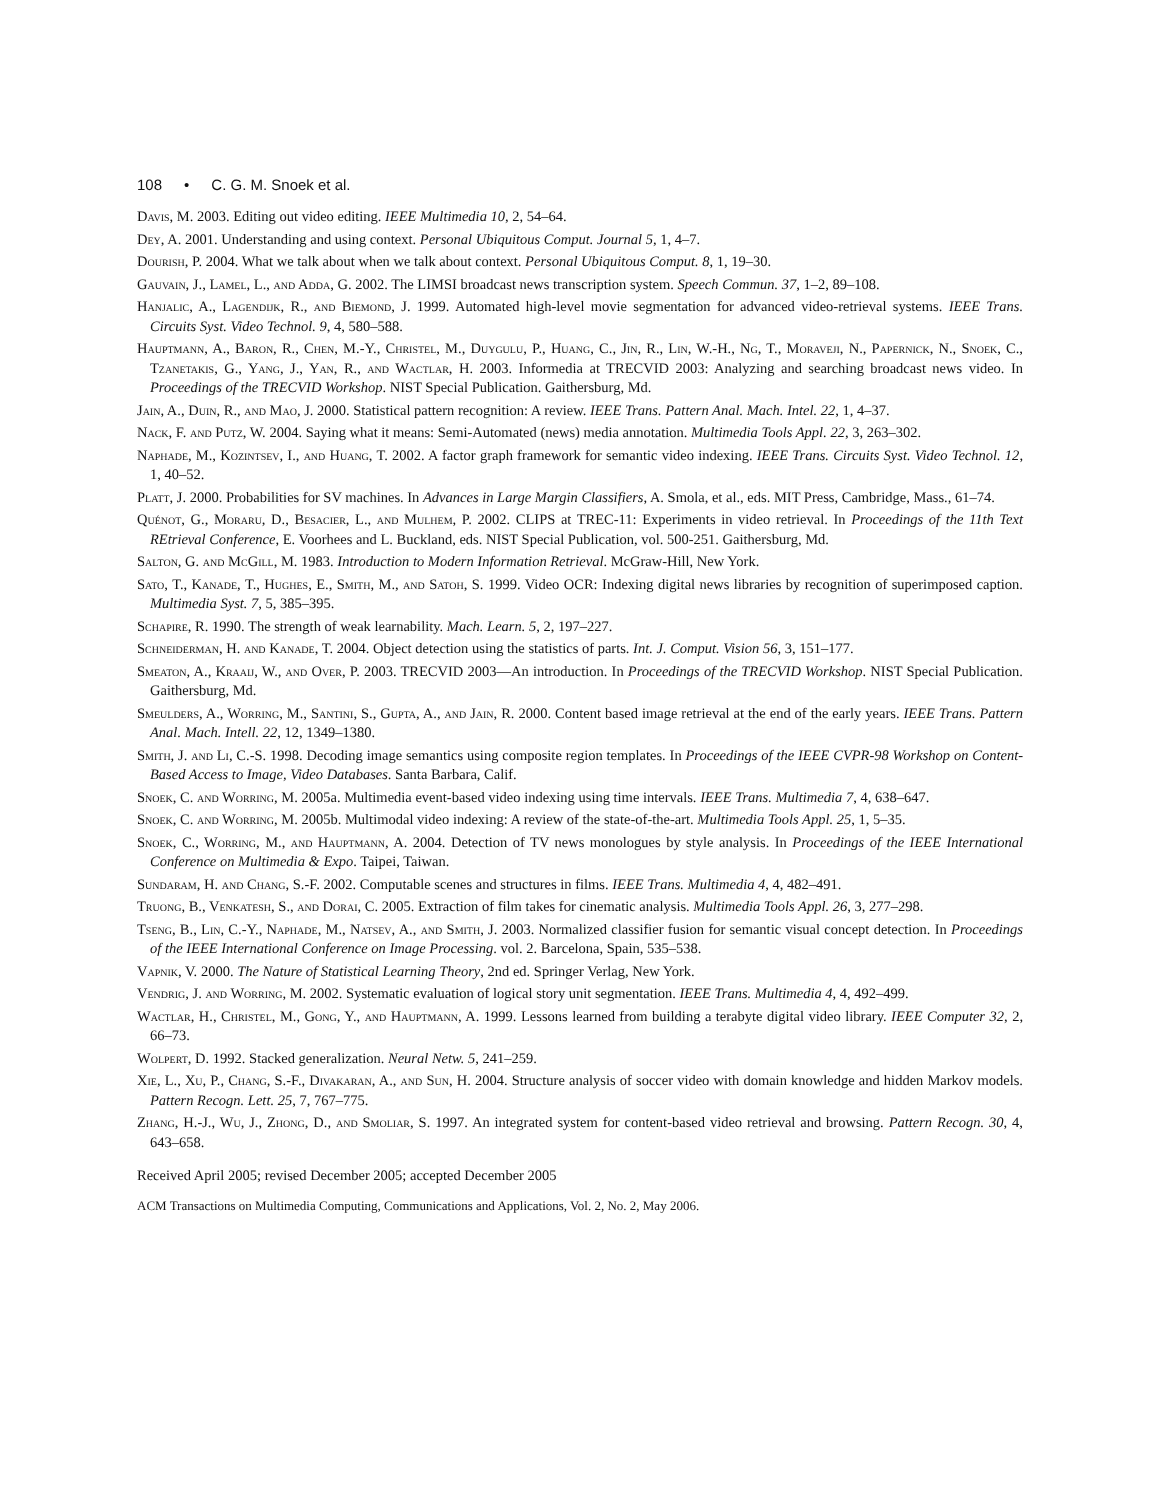108 • C. G. M. Snoek et al.
Davis, M. 2003. Editing out video editing. IEEE Multimedia 10, 2, 54–64.
Dey, A. 2001. Understanding and using context. Personal Ubiquitous Comput. Journal 5, 1, 4–7.
Dourish, P. 2004. What we talk about when we talk about context. Personal Ubiquitous Comput. 8, 1, 19–30.
Gauvain, J., Lamel, L., and Adda, G. 2002. The LIMSI broadcast news transcription system. Speech Commun. 37, 1–2, 89–108.
Hanjalic, A., Lagendijk, R., and Biemond, J. 1999. Automated high-level movie segmentation for advanced video-retrieval systems. IEEE Trans. Circuits Syst. Video Technol. 9, 4, 580–588.
Hauptmann, A., Baron, R., Chen, M.-Y., Christel, M., Duygulu, P., Huang, C., Jin, R., Lin, W.-H., Ng, T., Moraveji, N., Papernick, N., Snoek, C., Tzanetakis, G., Yang, J., Yan, R., and Wactlar, H. 2003. Informedia at TRECVID 2003: Analyzing and searching broadcast news video. In Proceedings of the TRECVID Workshop. NIST Special Publication. Gaithersburg, Md.
Jain, A., Duin, R., and Mao, J. 2000. Statistical pattern recognition: A review. IEEE Trans. Pattern Anal. Mach. Intel. 22, 1, 4–37.
Nack, F. and Putz, W. 2004. Saying what it means: Semi-Automated (news) media annotation. Multimedia Tools Appl. 22, 3, 263–302.
Naphade, M., Kozintsev, I., and Huang, T. 2002. A factor graph framework for semantic video indexing. IEEE Trans. Circuits Syst. Video Technol. 12, 1, 40–52.
Platt, J. 2000. Probabilities for SV machines. In Advances in Large Margin Classifiers, A. Smola, et al., eds. MIT Press, Cambridge, Mass., 61–74.
Quénot, G., Moraru, D., Besacier, L., and Mulhem, P. 2002. CLIPS at TREC-11: Experiments in video retrieval. In Proceedings of the 11th Text REtrieval Conference, E. Voorhees and L. Buckland, eds. NIST Special Publication, vol. 500-251. Gaithersburg, Md.
Salton, G. and McGill, M. 1983. Introduction to Modern Information Retrieval. McGraw-Hill, New York.
Sato, T., Kanade, T., Hughes, E., Smith, M., and Satoh, S. 1999. Video OCR: Indexing digital news libraries by recognition of superimposed caption. Multimedia Syst. 7, 5, 385–395.
Schapire, R. 1990. The strength of weak learnability. Mach. Learn. 5, 2, 197–227.
Schneiderman, H. and Kanade, T. 2004. Object detection using the statistics of parts. Int. J. Comput. Vision 56, 3, 151–177.
Smeaton, A., Kraaij, W., and Over, P. 2003. TRECVID 2003—An introduction. In Proceedings of the TRECVID Workshop. NIST Special Publication. Gaithersburg, Md.
Smeulders, A., Worring, M., Santini, S., Gupta, A., and Jain, R. 2000. Content based image retrieval at the end of the early years. IEEE Trans. Pattern Anal. Mach. Intell. 22, 12, 1349–1380.
Smith, J. and Li, C.-S. 1998. Decoding image semantics using composite region templates. In Proceedings of the IEEE CVPR-98 Workshop on Content-Based Access to Image, Video Databases. Santa Barbara, Calif.
Snoek, C. and Worring, M. 2005a. Multimedia event-based video indexing using time intervals. IEEE Trans. Multimedia 7, 4, 638–647.
Snoek, C. and Worring, M. 2005b. Multimodal video indexing: A review of the state-of-the-art. Multimedia Tools Appl. 25, 1, 5–35.
Snoek, C., Worring, M., and Hauptmann, A. 2004. Detection of TV news monologues by style analysis. In Proceedings of the IEEE International Conference on Multimedia & Expo. Taipei, Taiwan.
Sundaram, H. and Chang, S.-F. 2002. Computable scenes and structures in films. IEEE Trans. Multimedia 4, 4, 482–491.
Truong, B., Venkatesh, S., and Dorai, C. 2005. Extraction of film takes for cinematic analysis. Multimedia Tools Appl. 26, 3, 277–298.
Tseng, B., Lin, C.-Y., Naphade, M., Natsev, A., and Smith, J. 2003. Normalized classifier fusion for semantic visual concept detection. In Proceedings of the IEEE International Conference on Image Processing. vol. 2. Barcelona, Spain, 535–538.
Vapnik, V. 2000. The Nature of Statistical Learning Theory, 2nd ed. Springer Verlag, New York.
Vendrig, J. and Worring, M. 2002. Systematic evaluation of logical story unit segmentation. IEEE Trans. Multimedia 4, 4, 492–499.
Wactlar, H., Christel, M., Gong, Y., and Hauptmann, A. 1999. Lessons learned from building a terabyte digital video library. IEEE Computer 32, 2, 66–73.
Wolpert, D. 1992. Stacked generalization. Neural Netw. 5, 241–259.
Xie, L., Xu, P., Chang, S.-F., Divakaran, A., and Sun, H. 2004. Structure analysis of soccer video with domain knowledge and hidden Markov models. Pattern Recogn. Lett. 25, 7, 767–775.
Zhang, H.-J., Wu, J., Zhong, D., and Smoliar, S. 1997. An integrated system for content-based video retrieval and browsing. Pattern Recogn. 30, 4, 643–658.
Received April 2005; revised December 2005; accepted December 2005
ACM Transactions on Multimedia Computing, Communications and Applications, Vol. 2, No. 2, May 2006.